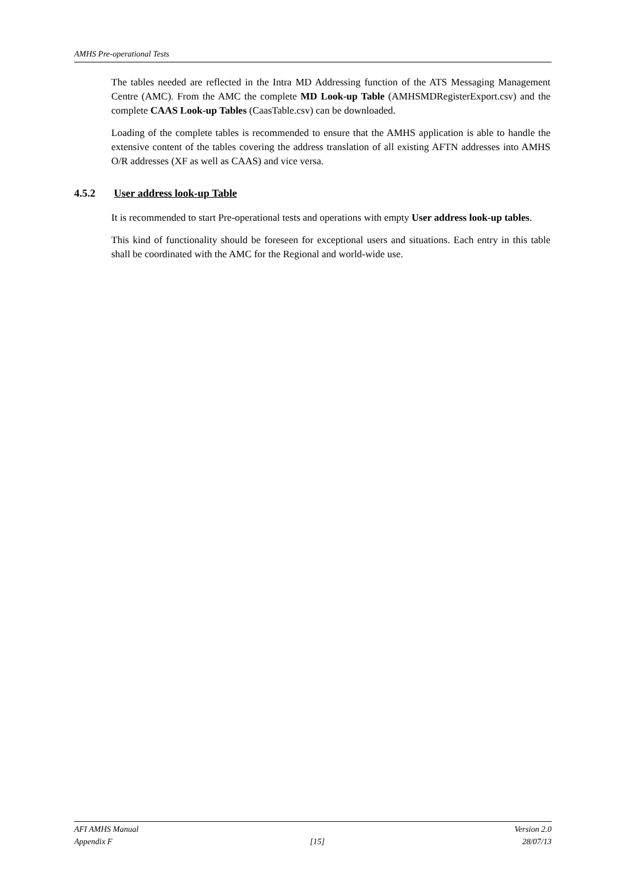AMHS Pre-operational Tests
The tables needed are reflected in the Intra MD Addressing function of the ATS Messaging Management Centre (AMC). From the AMC the complete MD Look-up Table (AMHSMDRegisterExport.csv) and the complete CAAS Look-up Tables (CaasTable.csv) can be downloaded.
Loading of the complete tables is recommended to ensure that the AMHS application is able to handle the extensive content of the tables covering the address translation of all existing AFTN addresses into AMHS O/R addresses (XF as well as CAAS) and vice versa.
4.5.2 User address look-up Table
It is recommended to start Pre-operational tests and operations with empty User address look-up tables.
This kind of functionality should be foreseen for exceptional users and situations. Each entry in this table shall be coordinated with the AMC for the Regional and world-wide use.
AFI AMHS Manual Version 2.0
Appendix F [15] 28/07/13